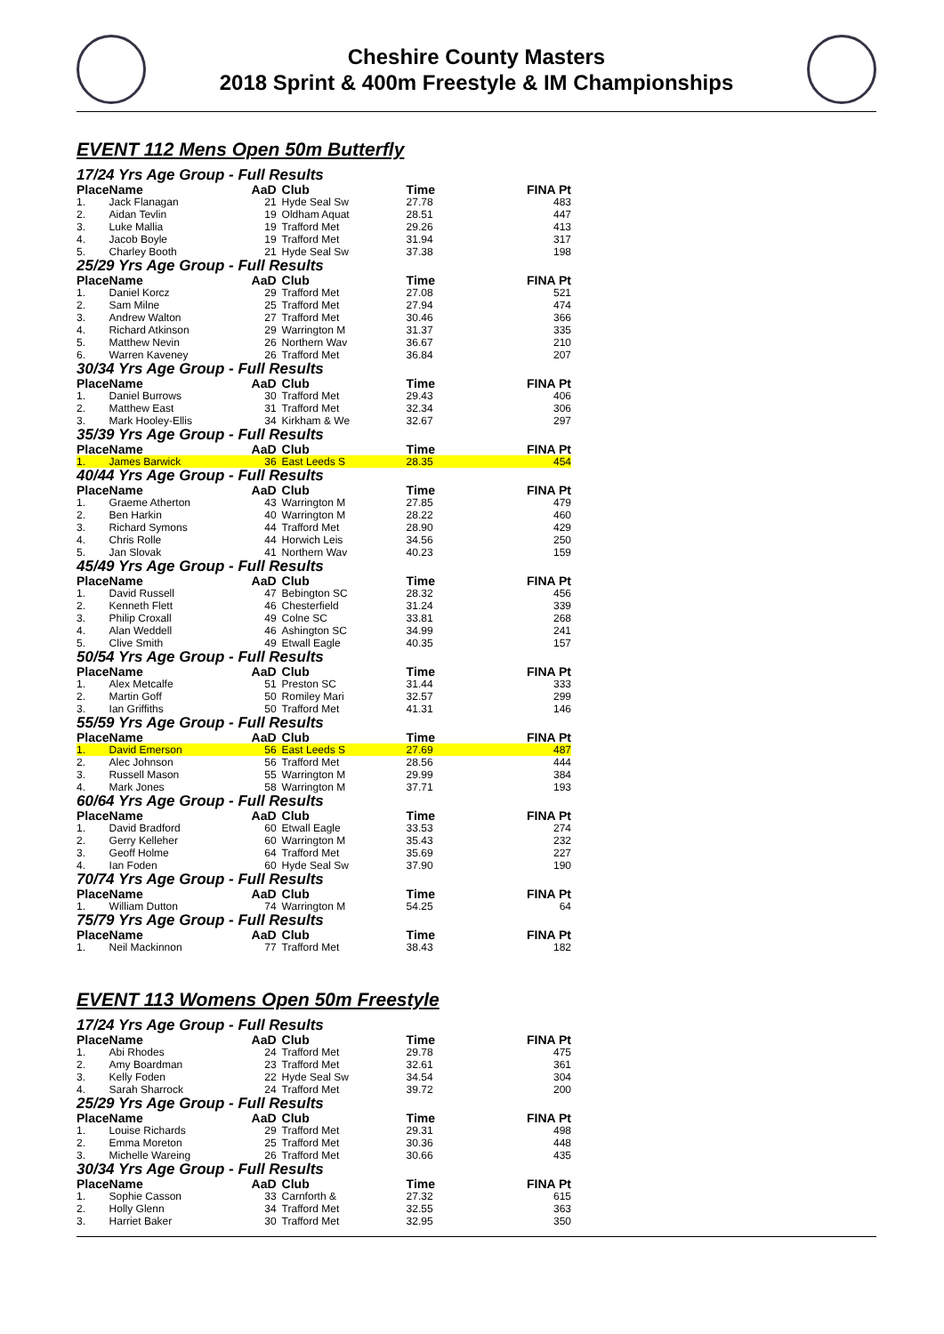Cheshire County Masters
2018 Sprint & 400m Freestyle & IM Championships
EVENT 112 Mens Open 50m Butterfly
17/24 Yrs Age Group - Full Results
| Place | Name | AaD | Club | Time | FINA Pt |
| --- | --- | --- | --- | --- | --- |
| 1. | Jack Flanagan | 21 | Hyde Seal Sw | 27.78 | 483 |
| 2. | Aidan Tevlin | 19 | Oldham Aquat | 28.51 | 447 |
| 3. | Luke Mallia | 19 | Trafford Met | 29.26 | 413 |
| 4. | Jacob Boyle | 19 | Trafford Met | 31.94 | 317 |
| 5. | Charley Booth | 21 | Hyde Seal Sw | 37.38 | 198 |
25/29 Yrs Age Group - Full Results
| Place | Name | AaD | Club | Time | FINA Pt |
| --- | --- | --- | --- | --- | --- |
| 1. | Daniel Korcz | 29 | Trafford Met | 27.08 | 521 |
| 2. | Sam Milne | 25 | Trafford Met | 27.94 | 474 |
| 3. | Andrew Walton | 27 | Trafford Met | 30.46 | 366 |
| 4. | Richard Atkinson | 29 | Warrington M | 31.37 | 335 |
| 5. | Matthew Nevin | 26 | Northern Wav | 36.67 | 210 |
| 6. | Warren Kaveney | 26 | Trafford Met | 36.84 | 207 |
30/34 Yrs Age Group - Full Results
| Place | Name | AaD | Club | Time | FINA Pt |
| --- | --- | --- | --- | --- | --- |
| 1. | Daniel Burrows | 30 | Trafford Met | 29.43 | 406 |
| 2. | Matthew East | 31 | Trafford Met | 32.34 | 306 |
| 3. | Mark Hooley-Ellis | 34 | Kirkham & We | 32.67 | 297 |
35/39 Yrs Age Group - Full Results
| Place | Name | AaD | Club | Time | FINA Pt |
| --- | --- | --- | --- | --- | --- |
| 1. | James Barwick | 36 | East Leeds S | 28.35 | 454 |
40/44 Yrs Age Group - Full Results
| Place | Name | AaD | Club | Time | FINA Pt |
| --- | --- | --- | --- | --- | --- |
| 1. | Graeme Atherton | 43 | Warrington M | 27.85 | 479 |
| 2. | Ben Harkin | 40 | Warrington M | 28.22 | 460 |
| 3. | Richard Symons | 44 | Trafford Met | 28.90 | 429 |
| 4. | Chris Rolle | 44 | Horwich Leis | 34.56 | 250 |
| 5. | Jan Slovak | 41 | Northern Wav | 40.23 | 159 |
45/49 Yrs Age Group - Full Results
| Place | Name | AaD | Club | Time | FINA Pt |
| --- | --- | --- | --- | --- | --- |
| 1. | David Russell | 47 | Bebington SC | 28.32 | 456 |
| 2. | Kenneth Flett | 46 | Chesterfield | 31.24 | 339 |
| 3. | Philip Croxall | 49 | Colne SC | 33.81 | 268 |
| 4. | Alan Weddell | 46 | Ashington SC | 34.99 | 241 |
| 5. | Clive Smith | 49 | Etwall Eagle | 40.35 | 157 |
50/54 Yrs Age Group - Full Results
| Place | Name | AaD | Club | Time | FINA Pt |
| --- | --- | --- | --- | --- | --- |
| 1. | Alex Metcalfe | 51 | Preston SC | 31.44 | 333 |
| 2. | Martin Goff | 50 | Romiley Mari | 32.57 | 299 |
| 3. | Ian Griffiths | 50 | Trafford Met | 41.31 | 146 |
55/59 Yrs Age Group - Full Results
| Place | Name | AaD | Club | Time | FINA Pt |
| --- | --- | --- | --- | --- | --- |
| 1. | David Emerson | 56 | East Leeds S | 27.69 | 487 |
| 2. | Alec Johnson | 56 | Trafford Met | 28.56 | 444 |
| 3. | Russell Mason | 55 | Warrington M | 29.99 | 384 |
| 4. | Mark Jones | 58 | Warrington M | 37.71 | 193 |
60/64 Yrs Age Group - Full Results
| Place | Name | AaD | Club | Time | FINA Pt |
| --- | --- | --- | --- | --- | --- |
| 1. | David Bradford | 60 | Etwall Eagle | 33.53 | 274 |
| 2. | Gerry Kelleher | 60 | Warrington M | 35.43 | 232 |
| 3. | Geoff Holme | 64 | Trafford Met | 35.69 | 227 |
| 4. | Ian Foden | 60 | Hyde Seal Sw | 37.90 | 190 |
70/74 Yrs Age Group - Full Results
| Place | Name | AaD | Club | Time | FINA Pt |
| --- | --- | --- | --- | --- | --- |
| 1. | William Dutton | 74 | Warrington M | 54.25 | 64 |
75/79 Yrs Age Group - Full Results
| Place | Name | AaD | Club | Time | FINA Pt |
| --- | --- | --- | --- | --- | --- |
| 1. | Neil Mackinnon | 77 | Trafford Met | 38.43 | 182 |
EVENT 113 Womens Open 50m Freestyle
17/24 Yrs Age Group - Full Results
| Place | Name | AaD | Club | Time | FINA Pt |
| --- | --- | --- | --- | --- | --- |
| 1. | Abi Rhodes | 24 | Trafford Met | 29.78 | 475 |
| 2. | Amy Boardman | 23 | Trafford Met | 32.61 | 361 |
| 3. | Kelly Foden | 22 | Hyde Seal Sw | 34.54 | 304 |
| 4. | Sarah Sharrock | 24 | Trafford Met | 39.72 | 200 |
25/29 Yrs Age Group - Full Results
| Place | Name | AaD | Club | Time | FINA Pt |
| --- | --- | --- | --- | --- | --- |
| 1. | Louise Richards | 29 | Trafford Met | 29.31 | 498 |
| 2. | Emma Moreton | 25 | Trafford Met | 30.36 | 448 |
| 3. | Michelle Wareing | 26 | Trafford Met | 30.66 | 435 |
30/34 Yrs Age Group - Full Results
| Place | Name | AaD | Club | Time | FINA Pt |
| --- | --- | --- | --- | --- | --- |
| 1. | Sophie Casson | 33 | Carnforth & | 27.32 | 615 |
| 2. | Holly Glenn | 34 | Trafford Met | 32.55 | 363 |
| 3. | Harriet Baker | 30 | Trafford Met | 32.95 | 350 |